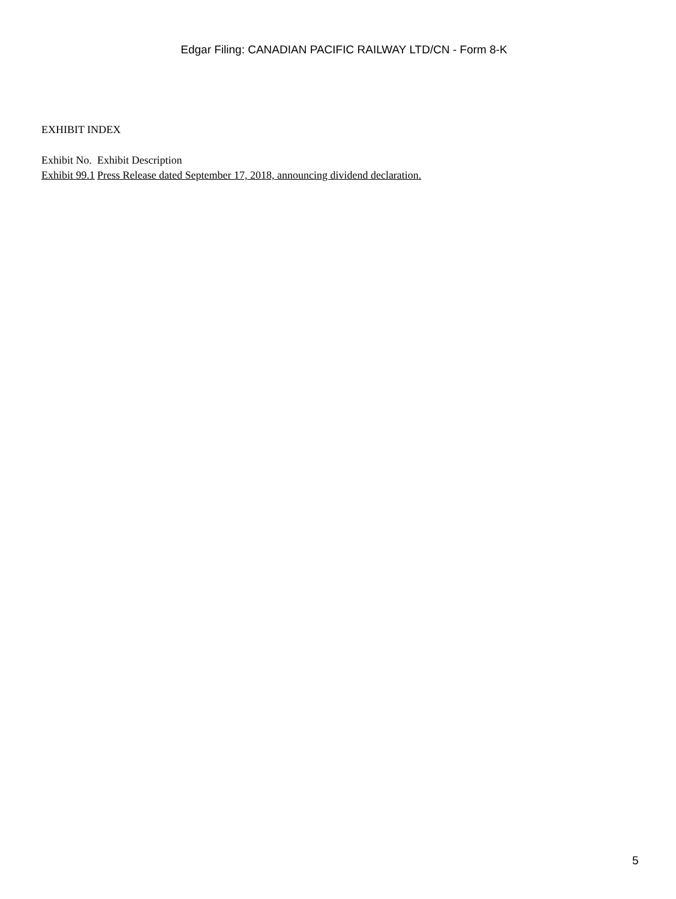Edgar Filing: CANADIAN PACIFIC RAILWAY LTD/CN - Form 8-K
EXHIBIT INDEX
| Exhibit No. | Exhibit Description |
| Exhibit 99.1 | Press Release dated September 17, 2018, announcing dividend declaration. |
5